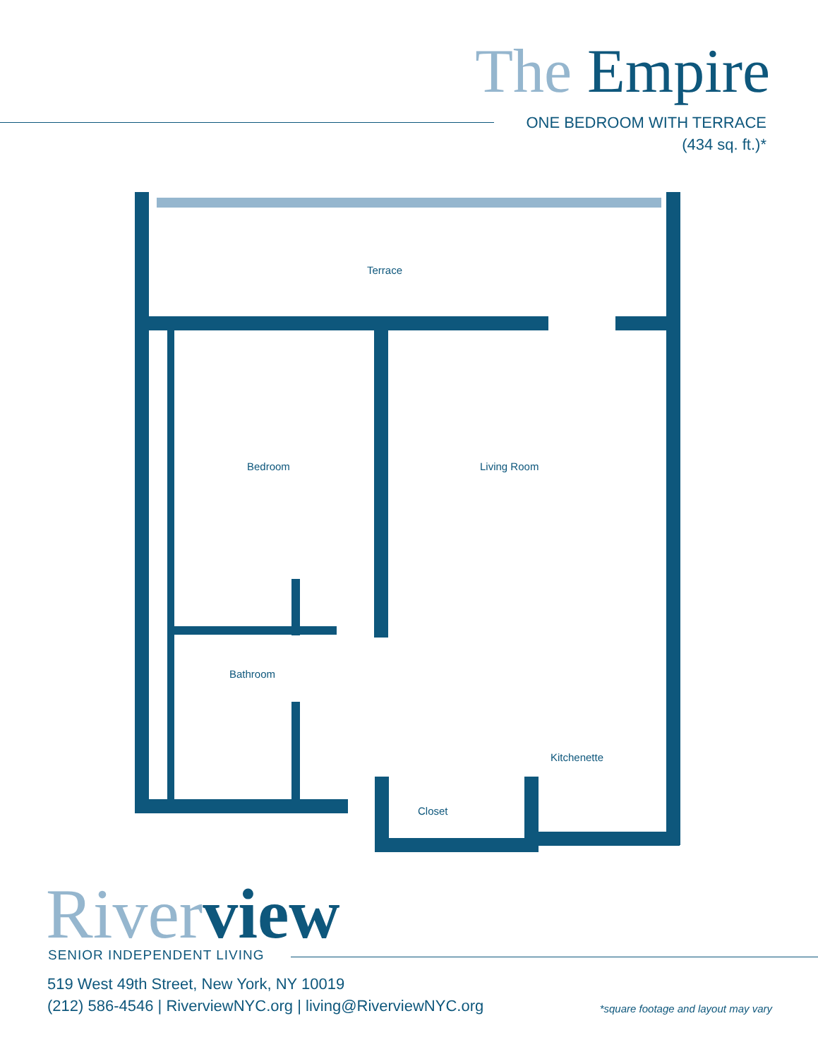The Empire
ONE BEDROOM WITH TERRACE
(434 sq. ft.)*
Terrace
Bedroom
Living Room
Bathroom
Kitchenette
Closet
River view SENIOR INDEPENDENT LIVING
519 West 49th Street, New York, NY 10019
(212) 586-4546 | RiverviewNYC.org | living@RiverviewNYC.org
*square footage and layout may vary